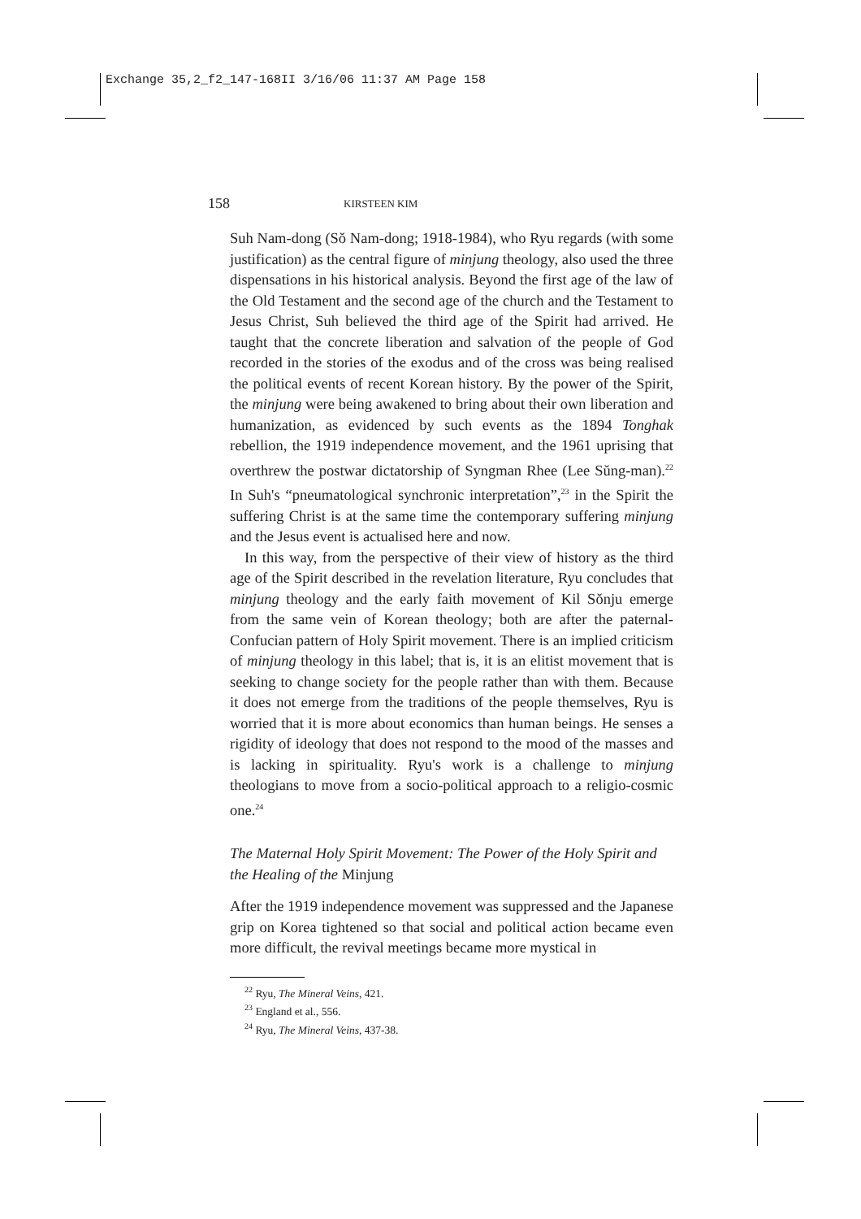Exchange 35,2_f2_147-168II 3/16/06 11:37 AM Page 158
158 KIRSTEEN KIM
Suh Nam-dong (Sŏ Nam-dong; 1918-1984), who Ryu regards (with some justification) as the central figure of minjung theology, also used the three dispensations in his historical analysis. Beyond the first age of the law of the Old Testament and the second age of the church and the Testament to Jesus Christ, Suh believed the third age of the Spirit had arrived. He taught that the concrete liberation and salvation of the people of God recorded in the stories of the exodus and of the cross was being realised the political events of recent Korean history. By the power of the Spirit, the minjung were being awakened to bring about their own liberation and humanization, as evidenced by such events as the 1894 Tonghak rebellion, the 1919 independence movement, and the 1961 uprising that overthrew the postwar dictatorship of Syngman Rhee (Lee Sŭng-man).<sup>22</sup> In Suh's “pneumatological synchronic interpretation”,<sup>23</sup> in the Spirit the suffering Christ is at the same time the contemporary suffering minjung and the Jesus event is actualised here and now.
In this way, from the perspective of their view of history as the third age of the Spirit described in the revelation literature, Ryu concludes that minjung theology and the early faith movement of Kil Sŏnju emerge from the same vein of Korean theology; both are after the paternal-Confucian pattern of Holy Spirit movement. There is an implied criticism of minjung theology in this label; that is, it is an elitist movement that is seeking to change society for the people rather than with them. Because it does not emerge from the traditions of the people themselves, Ryu is worried that it is more about economics than human beings. He senses a rigidity of ideology that does not respond to the mood of the masses and is lacking in spirituality. Ryu's work is a challenge to minjung theologians to move from a socio-political approach to a religio-cosmic one.<sup>24</sup>
The Maternal Holy Spirit Movement: The Power of the Holy Spirit and the Healing of the Minjung
After the 1919 independence movement was suppressed and the Japanese grip on Korea tightened so that social and political action became even more difficult, the revival meetings became more mystical in
<sup>22</sup> Ryu, The Mineral Veins, 421.
<sup>23</sup> England et al., 556.
<sup>24</sup> Ryu, The Mineral Veins, 437-38.